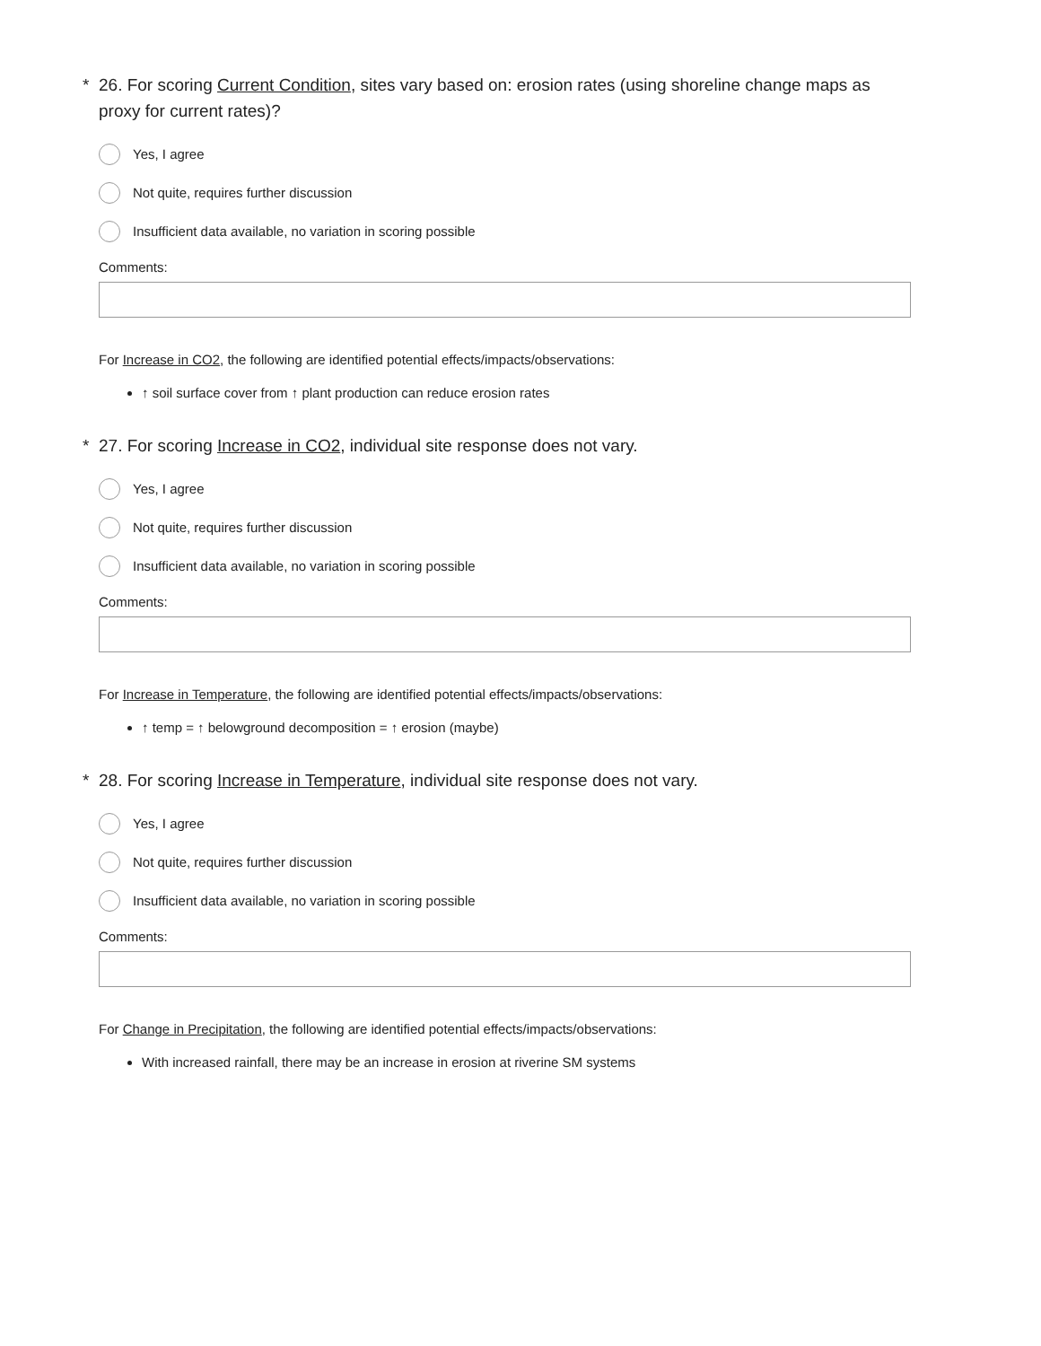* 26. For scoring Current Condition, sites vary based on: erosion rates (using shoreline change maps as proxy for current rates)?
Yes, I agree
Not quite, requires further discussion
Insufficient data available, no variation in scoring possible
Comments:
For Increase in CO2, the following are identified potential effects/impacts/observations:
↑ soil surface cover from ↑ plant production can reduce erosion rates
* 27. For scoring Increase in CO2, individual site response does not vary.
Yes, I agree
Not quite, requires further discussion
Insufficient data available, no variation in scoring possible
Comments:
For Increase in Temperature, the following are identified potential effects/impacts/observations:
↑ temp = ↑ belowground decomposition = ↑ erosion (maybe)
* 28. For scoring Increase in Temperature, individual site response does not vary.
Yes, I agree
Not quite, requires further discussion
Insufficient data available, no variation in scoring possible
Comments:
For Change in Precipitation, the following are identified potential effects/impacts/observations:
With increased rainfall, there may be an increase in erosion at riverine SM systems